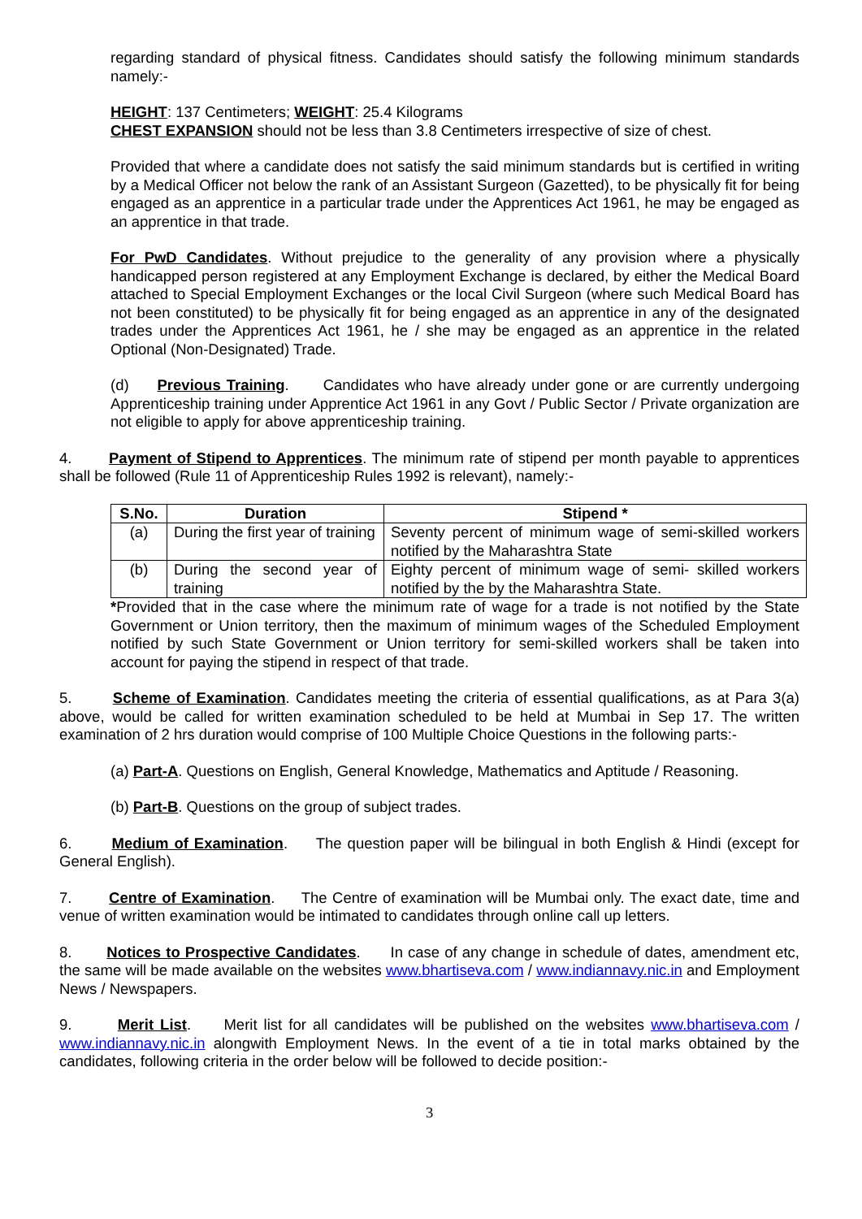regarding standard of physical fitness. Candidates should satisfy the following minimum standards namely:-
HEIGHT: 137 Centimeters; WEIGHT: 25.4 Kilograms
CHEST EXPANSION should not be less than 3.8 Centimeters irrespective of size of chest.
Provided that where a candidate does not satisfy the said minimum standards but is certified in writing by a Medical Officer not below the rank of an Assistant Surgeon (Gazetted), to be physically fit for being engaged as an apprentice in a particular trade under the Apprentices Act 1961, he may be engaged as an apprentice in that trade.
For PwD Candidates. Without prejudice to the generality of any provision where a physically handicapped person registered at any Employment Exchange is declared, by either the Medical Board attached to Special Employment Exchanges or the local Civil Surgeon (where such Medical Board has not been constituted) to be physically fit for being engaged as an apprentice in any of the designated trades under the Apprentices Act 1961, he / she may be engaged as an apprentice in the related Optional (Non-Designated) Trade.
(d) Previous Training. Candidates who have already under gone or are currently undergoing Apprenticeship training under Apprentice Act 1961 in any Govt / Public Sector / Private organization are not eligible to apply for above apprenticeship training.
4. Payment of Stipend to Apprentices. The minimum rate of stipend per month payable to apprentices shall be followed (Rule 11 of Apprenticeship Rules 1992 is relevant), namely:-
| S.No. | Duration | Stipend * |
| --- | --- | --- |
| (a) | During the first year of training | Seventy percent of minimum wage of semi-skilled workers notified by the Maharashtra State |
| (b) | During the second year of training | Eighty percent of minimum wage of semi- skilled workers notified by the by the Maharashtra State. |
*Provided that in the case where the minimum rate of wage for a trade is not notified by the State Government or Union territory, then the maximum of minimum wages of the Scheduled Employment notified by such State Government or Union territory for semi-skilled workers shall be taken into account for paying the stipend in respect of that trade.
5. Scheme of Examination. Candidates meeting the criteria of essential qualifications, as at Para 3(a) above, would be called for written examination scheduled to be held at Mumbai in Sep 17. The written examination of 2 hrs duration would comprise of 100 Multiple Choice Questions in the following parts:-
(a) Part-A. Questions on English, General Knowledge, Mathematics and Aptitude / Reasoning.
(b) Part-B. Questions on the group of subject trades.
6. Medium of Examination. The question paper will be bilingual in both English & Hindi (except for General English).
7. Centre of Examination. The Centre of examination will be Mumbai only. The exact date, time and venue of written examination would be intimated to candidates through online call up letters.
8. Notices to Prospective Candidates. In case of any change in schedule of dates, amendment etc, the same will be made available on the websites www.bhartiseva.com / www.indiannavy.nic.in and Employment News / Newspapers.
9. Merit List. Merit list for all candidates will be published on the websites www.bhartiseva.com / www.indiannavy.nic.in alongwith Employment News. In the event of a tie in total marks obtained by the candidates, following criteria in the order below will be followed to decide position:-
3